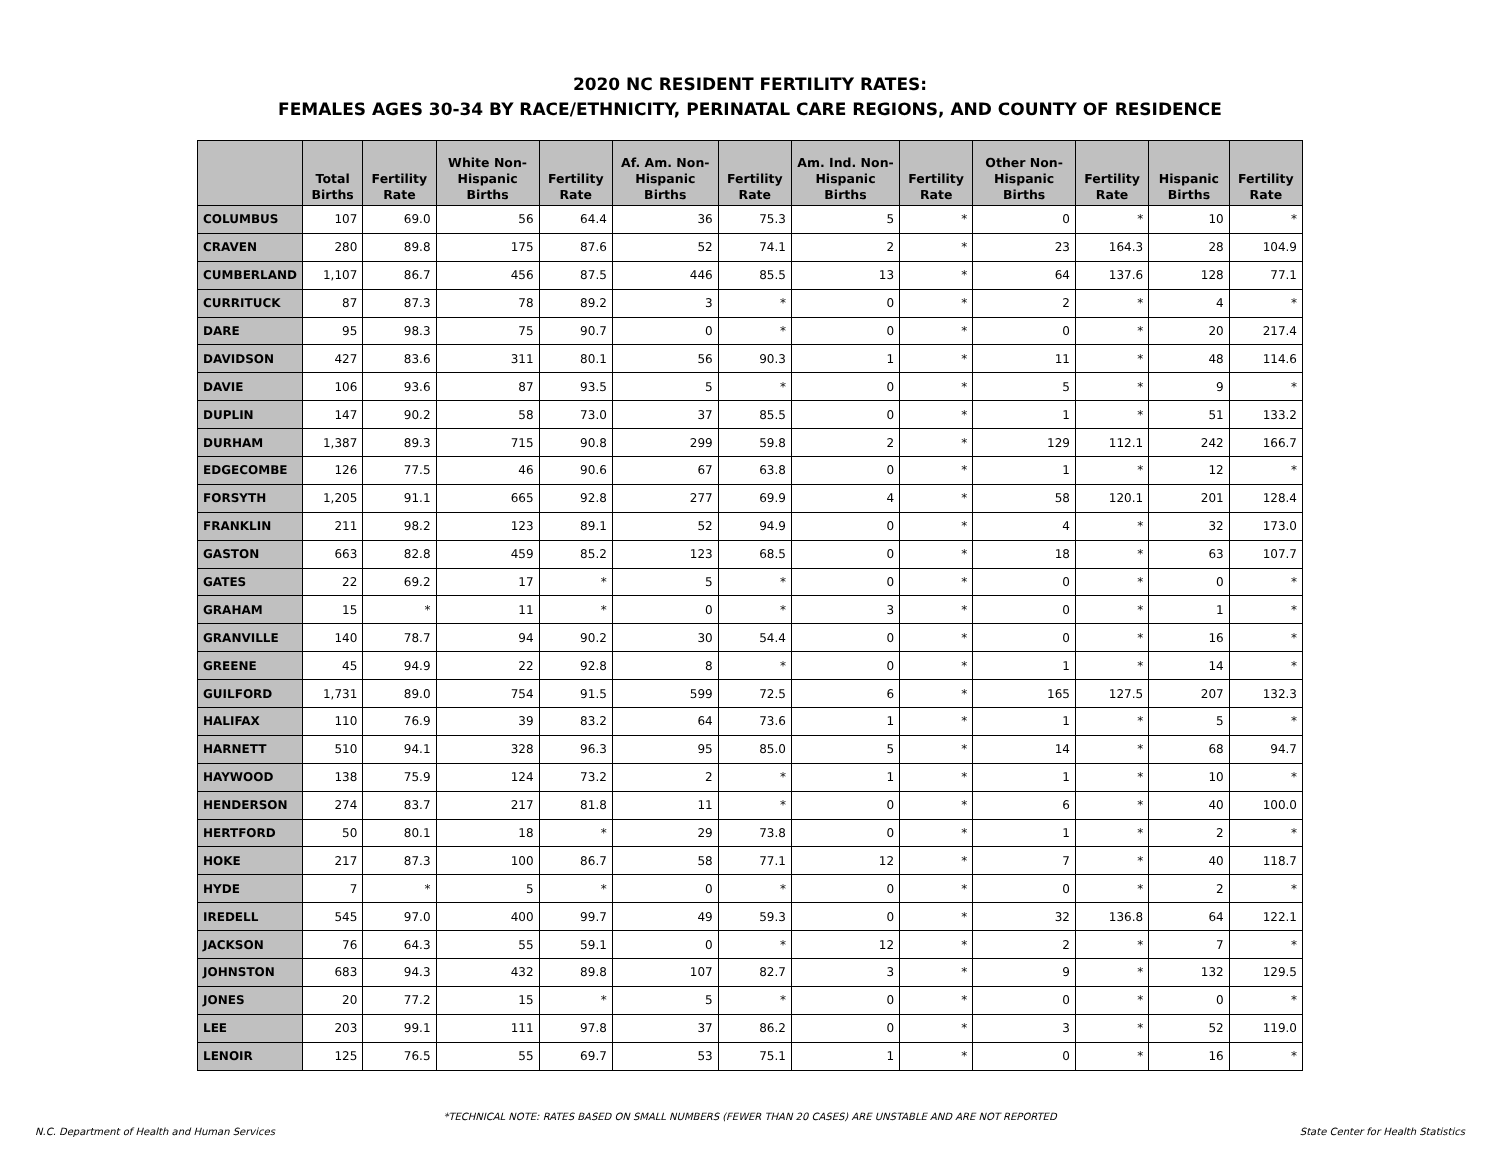2020 NC RESIDENT FERTILITY RATES:
FEMALES AGES 30-34 BY RACE/ETHNICITY, PERINATAL CARE REGIONS, AND COUNTY OF RESIDENCE
| | Total Births | Fertility Rate | White Non-Hispanic Births | Fertility Rate | Af. Am. Non-Hispanic Births | Fertility Rate | Am. Ind. Non-Hispanic Births | Fertility Rate | Other Non-Hispanic Births | Fertility Rate | Hispanic Births | Fertility Rate |
| --- | --- | --- | --- | --- | --- | --- | --- | --- | --- | --- | --- | --- |
| COLUMBUS | 107 | 69.0 | 56 | 64.4 | 36 | 75.3 | 5 | * | 0 | * | 10 | * |
| CRAVEN | 280 | 89.8 | 175 | 87.6 | 52 | 74.1 | 2 | * | 23 | 164.3 | 28 | 104.9 |
| CUMBERLAND | 1,107 | 86.7 | 456 | 87.5 | 446 | 85.5 | 13 | * | 64 | 137.6 | 128 | 77.1 |
| CURRITUCK | 87 | 87.3 | 78 | 89.2 | 3 | * | 0 | * | 2 | * | 4 | * |
| DARE | 95 | 98.3 | 75 | 90.7 | 0 | * | 0 | * | 0 | * | 20 | 217.4 |
| DAVIDSON | 427 | 83.6 | 311 | 80.1 | 56 | 90.3 | 1 | * | 11 | * | 48 | 114.6 |
| DAVIE | 106 | 93.6 | 87 | 93.5 | 5 | * | 0 | * | 5 | * | 9 | * |
| DUPLIN | 147 | 90.2 | 58 | 73.0 | 37 | 85.5 | 0 | * | 1 | * | 51 | 133.2 |
| DURHAM | 1,387 | 89.3 | 715 | 90.8 | 299 | 59.8 | 2 | * | 129 | 112.1 | 242 | 166.7 |
| EDGECOMBE | 126 | 77.5 | 46 | 90.6 | 67 | 63.8 | 0 | * | 1 | * | 12 | * |
| FORSYTH | 1,205 | 91.1 | 665 | 92.8 | 277 | 69.9 | 4 | * | 58 | 120.1 | 201 | 128.4 |
| FRANKLIN | 211 | 98.2 | 123 | 89.1 | 52 | 94.9 | 0 | * | 4 | * | 32 | 173.0 |
| GASTON | 663 | 82.8 | 459 | 85.2 | 123 | 68.5 | 0 | * | 18 | * | 63 | 107.7 |
| GATES | 22 | 69.2 | 17 | * | 5 | * | 0 | * | 0 | * | 0 | * |
| GRAHAM | 15 | * | 11 | * | 0 | * | 3 | * | 0 | * | 1 | * |
| GRANVILLE | 140 | 78.7 | 94 | 90.2 | 30 | 54.4 | 0 | * | 0 | * | 16 | * |
| GREENE | 45 | 94.9 | 22 | 92.8 | 8 | * | 0 | * | 1 | * | 14 | * |
| GUILFORD | 1,731 | 89.0 | 754 | 91.5 | 599 | 72.5 | 6 | * | 165 | 127.5 | 207 | 132.3 |
| HALIFAX | 110 | 76.9 | 39 | 83.2 | 64 | 73.6 | 1 | * | 1 | * | 5 | * |
| HARNETT | 510 | 94.1 | 328 | 96.3 | 95 | 85.0 | 5 | * | 14 | * | 68 | 94.7 |
| HAYWOOD | 138 | 75.9 | 124 | 73.2 | 2 | * | 1 | * | 1 | * | 10 | * |
| HENDERSON | 274 | 83.7 | 217 | 81.8 | 11 | * | 0 | * | 6 | * | 40 | 100.0 |
| HERTFORD | 50 | 80.1 | 18 | * | 29 | 73.8 | 0 | * | 1 | * | 2 | * |
| HOKE | 217 | 87.3 | 100 | 86.7 | 58 | 77.1 | 12 | * | 7 | * | 40 | 118.7 |
| HYDE | 7 | * | 5 | * | 0 | * | 0 | * | 0 | * | 2 | * |
| IREDELL | 545 | 97.0 | 400 | 99.7 | 49 | 59.3 | 0 | * | 32 | 136.8 | 64 | 122.1 |
| JACKSON | 76 | 64.3 | 55 | 59.1 | 0 | * | 12 | * | 2 | * | 7 | * |
| JOHNSTON | 683 | 94.3 | 432 | 89.8 | 107 | 82.7 | 3 | * | 9 | * | 132 | 129.5 |
| JONES | 20 | 77.2 | 15 | * | 5 | * | 0 | * | 0 | * | 0 | * |
| LEE | 203 | 99.1 | 111 | 97.8 | 37 | 86.2 | 0 | * | 3 | * | 52 | 119.0 |
| LENOIR | 125 | 76.5 | 55 | 69.7 | 53 | 75.1 | 1 | * | 0 | * | 16 | * |
*TECHNICAL NOTE: RATES BASED ON SMALL NUMBERS (FEWER THAN 20 CASES) ARE UNSTABLE AND ARE NOT REPORTED
N.C. Department of Health and Human Services State Center for Health Statistics